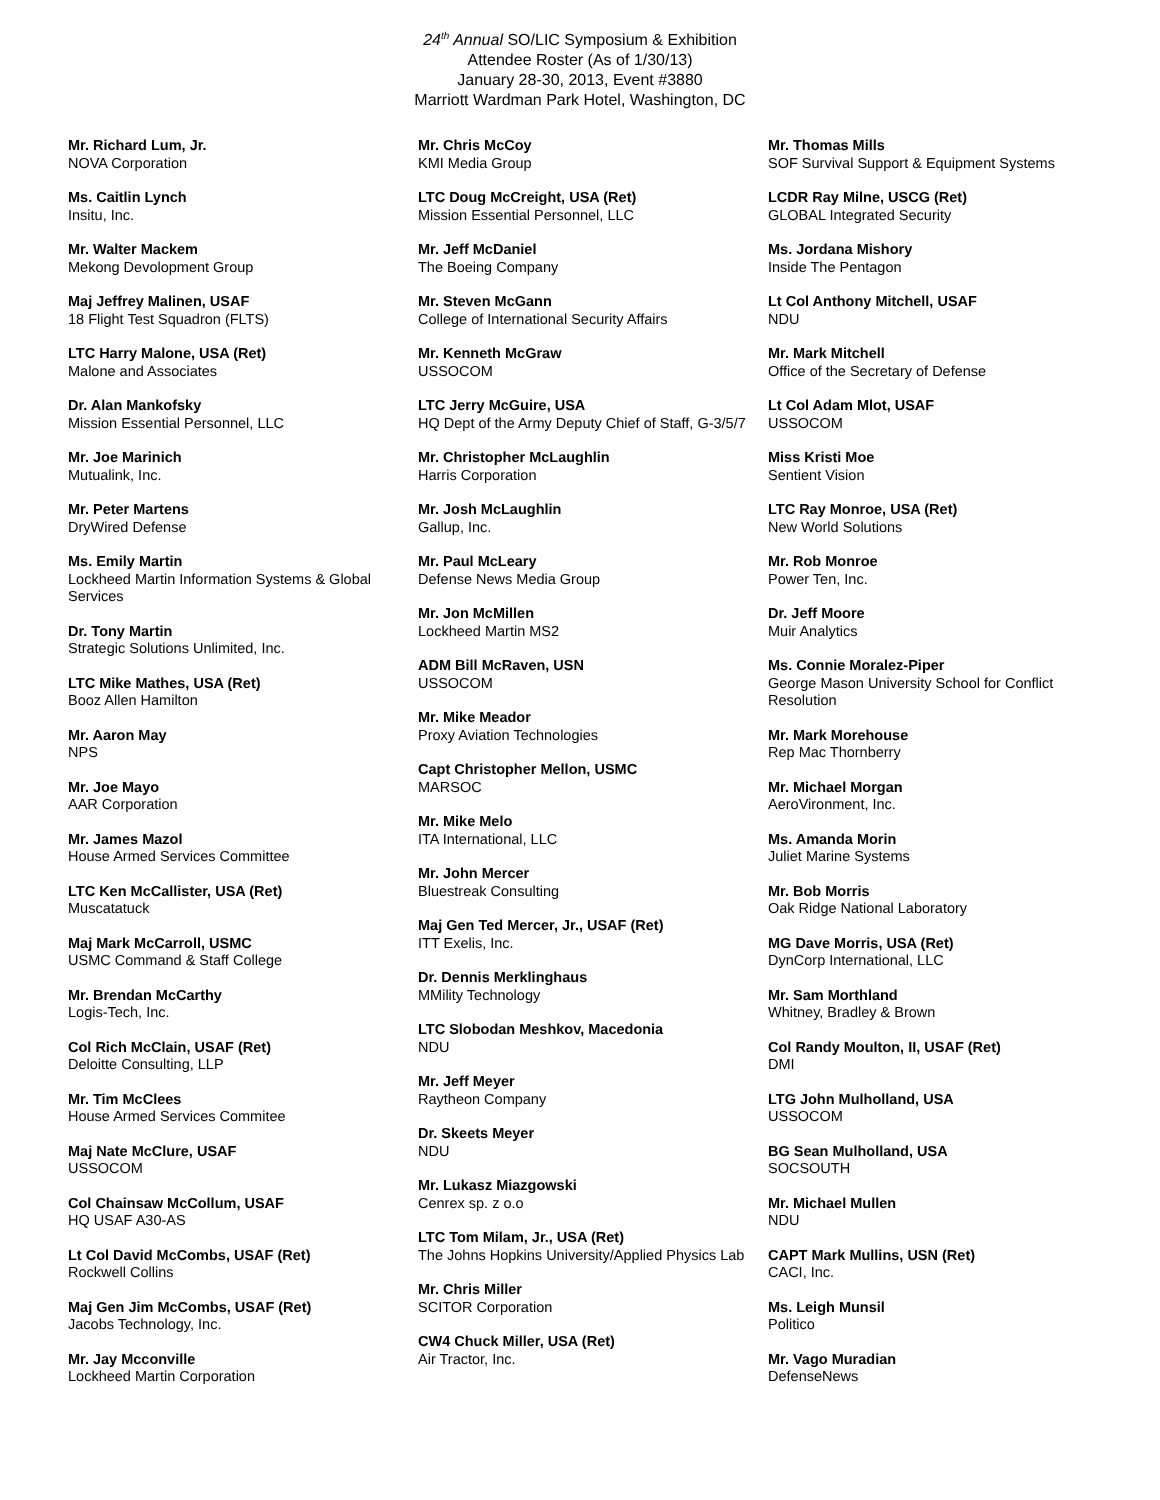24<sup>th</sup> Annual SO/LIC Symposium & Exhibition
Attendee Roster (As of 1/30/13)
January 28-30, 2013, Event #3880
Marriott Wardman Park Hotel, Washington, DC
Mr. Richard Lum, Jr.
NOVA Corporation
Ms. Caitlin Lynch
Insitu, Inc.
Mr. Walter Mackem
Mekong Devolopment Group
Maj Jeffrey Malinen, USAF
18 Flight Test Squadron (FLTS)
LTC Harry Malone, USA (Ret)
Malone and Associates
Dr. Alan Mankofsky
Mission Essential Personnel, LLC
Mr. Joe Marinich
Mutualink, Inc.
Mr. Peter Martens
DryWired Defense
Ms. Emily Martin
Lockheed Martin Information Systems & Global Services
Dr. Tony Martin
Strategic Solutions Unlimited, Inc.
LTC Mike Mathes, USA (Ret)
Booz Allen Hamilton
Mr. Aaron May
NPS
Mr. Joe Mayo
AAR Corporation
Mr. James Mazol
House Armed Services Committee
LTC Ken McCallister, USA (Ret)
Muscatatuck
Maj Mark McCarroll, USMC
USMC Command & Staff College
Mr. Brendan McCarthy
Logis-Tech, Inc.
Col Rich McClain, USAF (Ret)
Deloitte Consulting, LLP
Mr. Tim McClees
House Armed Services Commitee
Maj Nate McClure, USAF
USSOCOM
Col Chainsaw McCollum, USAF
HQ USAF A30-AS
Lt Col David McCombs, USAF (Ret)
Rockwell Collins
Maj Gen Jim McCombs, USAF (Ret)
Jacobs Technology, Inc.
Mr. Jay Mcconville
Lockheed Martin Corporation
Mr. Chris McCoy
KMI Media Group
LTC Doug McCreight, USA (Ret)
Mission Essential Personnel, LLC
Mr. Jeff McDaniel
The Boeing Company
Mr. Steven McGann
College of International Security Affairs
Mr. Kenneth McGraw
USSOCOM
LTC Jerry McGuire, USA
HQ Dept of the Army Deputy Chief of Staff, G-3/5/7
Mr. Christopher McLaughlin
Harris Corporation
Mr. Josh McLaughlin
Gallup, Inc.
Mr. Paul McLeary
Defense News Media Group
Mr. Jon McMillen
Lockheed Martin MS2
ADM Bill McRaven, USN
USSOCOM
Mr. Mike Meador
Proxy Aviation Technologies
Capt Christopher Mellon, USMC
MARSOC
Mr. Mike Melo
ITA International, LLC
Mr. John Mercer
Bluestreak Consulting
Maj Gen Ted Mercer, Jr., USAF (Ret)
ITT Exelis, Inc.
Dr. Dennis Merklinghaus
MMility Technology
LTC Slobodan Meshkov, Macedonia
NDU
Mr. Jeff Meyer
Raytheon Company
Dr. Skeets Meyer
NDU
Mr. Lukasz Miazgowski
Cenrex sp. z o.o
LTC Tom Milam, Jr., USA (Ret)
The Johns Hopkins University/Applied Physics Lab
Mr. Chris Miller
SCITOR Corporation
CW4 Chuck Miller, USA (Ret)
Air Tractor, Inc.
Mr. Thomas Mills
SOF Survival Support & Equipment Systems
LCDR Ray Milne, USCG (Ret)
GLOBAL Integrated Security
Ms. Jordana Mishory
Inside The Pentagon
Lt Col Anthony Mitchell, USAF
NDU
Mr. Mark Mitchell
Office of the Secretary of Defense
Lt Col Adam Mlot, USAF
USSOCOM
Miss Kristi Moe
Sentient Vision
LTC Ray Monroe, USA (Ret)
New World Solutions
Mr. Rob Monroe
Power Ten, Inc.
Dr. Jeff Moore
Muir Analytics
Ms. Connie Moralez-Piper
George Mason University School for Conflict Resolution
Mr. Mark Morehouse
Rep Mac Thornberry
Mr. Michael Morgan
AeroVironment, Inc.
Ms. Amanda Morin
Juliet Marine Systems
Mr. Bob Morris
Oak Ridge National Laboratory
MG Dave Morris, USA (Ret)
DynCorp International, LLC
Mr. Sam Morthland
Whitney, Bradley & Brown
Col Randy Moulton, II, USAF (Ret)
DMI
LTG John Mulholland, USA
USSOCOM
BG Sean Mulholland, USA
SOCSOUTH
Mr. Michael Mullen
NDU
CAPT Mark Mullins, USN (Ret)
CACI, Inc.
Ms. Leigh Munsil
Politico
Mr. Vago Muradian
DefenseNews